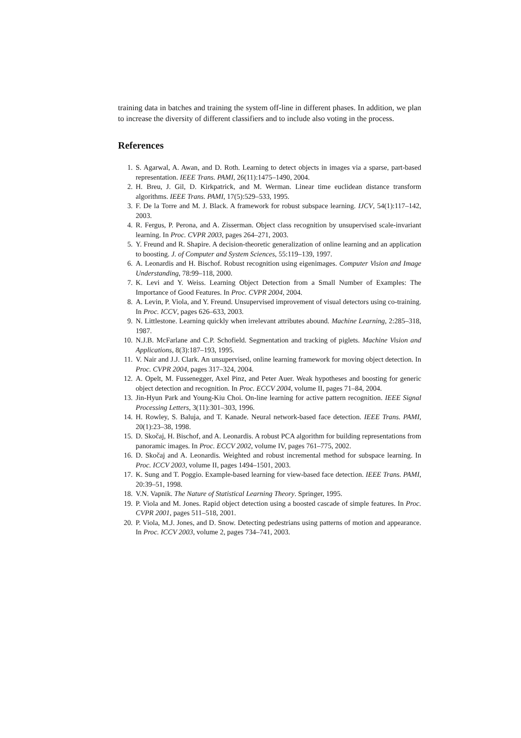training data in batches and training the system off-line in different phases. In addition, we plan to increase the diversity of different classifiers and to include also voting in the process.
References
1. S. Agarwal, A. Awan, and D. Roth. Learning to detect objects in images via a sparse, part-based representation. IEEE Trans. PAMI, 26(11):1475–1490, 2004.
2. H. Breu, J. Gil, D. Kirkpatrick, and M. Werman. Linear time euclidean distance transform algorithms. IEEE Trans. PAMI, 17(5):529–533, 1995.
3. F. De la Torre and M. J. Black. A framework for robust subspace learning. IJCV, 54(1):117–142, 2003.
4. R. Fergus, P. Perona, and A. Zisserman. Object class recognition by unsupervised scale-invariant learning. In Proc. CVPR 2003, pages 264–271, 2003.
5. Y. Freund and R. Shapire. A decision-theoretic generalization of online learning and an application to boosting. J. of Computer and System Sciences, 55:119–139, 1997.
6. A. Leonardis and H. Bischof. Robust recognition using eigenimages. Computer Vision and Image Understanding, 78:99–118, 2000.
7. K. Levi and Y. Weiss. Learning Object Detection from a Small Number of Examples: The Importance of Good Features. In Proc. CVPR 2004, 2004.
8. A. Levin, P. Viola, and Y. Freund. Unsupervised improvement of visual detectors using co-training. In Proc. ICCV, pages 626–633, 2003.
9. N. Littlestone. Learning quickly when irrelevant attributes abound. Machine Learning, 2:285–318, 1987.
10. N.J.B. McFarlane and C.P. Schofield. Segmentation and tracking of piglets. Machine Vision and Applications, 8(3):187–193, 1995.
11. V. Nair and J.J. Clark. An unsupervised, online learning framework for moving object detection. In Proc. CVPR 2004, pages 317–324, 2004.
12. A. Opelt, M. Fussenegger, Axel Pinz, and Peter Auer. Weak hypotheses and boosting for generic object detection and recognition. In Proc. ECCV 2004, volume II, pages 71–84, 2004.
13. Jin-Hyun Park and Young-Kiu Choi. On-line learning for active pattern recognition. IEEE Signal Processing Letters, 3(11):301–303, 1996.
14. H. Rowley, S. Baluja, and T. Kanade. Neural network-based face detection. IEEE Trans. PAMI, 20(1):23–38, 1998.
15. D. Skočaj, H. Bischof, and A. Leonardis. A robust PCA algorithm for building representations from panoramic images. In Proc. ECCV 2002, volume IV, pages 761–775, 2002.
16. D. Skočaj and A. Leonardis. Weighted and robust incremental method for subspace learning. In Proc. ICCV 2003, volume II, pages 1494–1501, 2003.
17. K. Sung and T. Poggio. Example-based learning for view-based face detection. IEEE Trans. PAMI, 20:39–51, 1998.
18. V.N. Vapnik. The Nature of Statistical Learning Theory. Springer, 1995.
19. P. Viola and M. Jones. Rapid object detection using a boosted cascade of simple features. In Proc. CVPR 2001, pages 511–518, 2001.
20. P. Viola, M.J. Jones, and D. Snow. Detecting pedestrians using patterns of motion and appearance. In Proc. ICCV 2003, volume 2, pages 734–741, 2003.